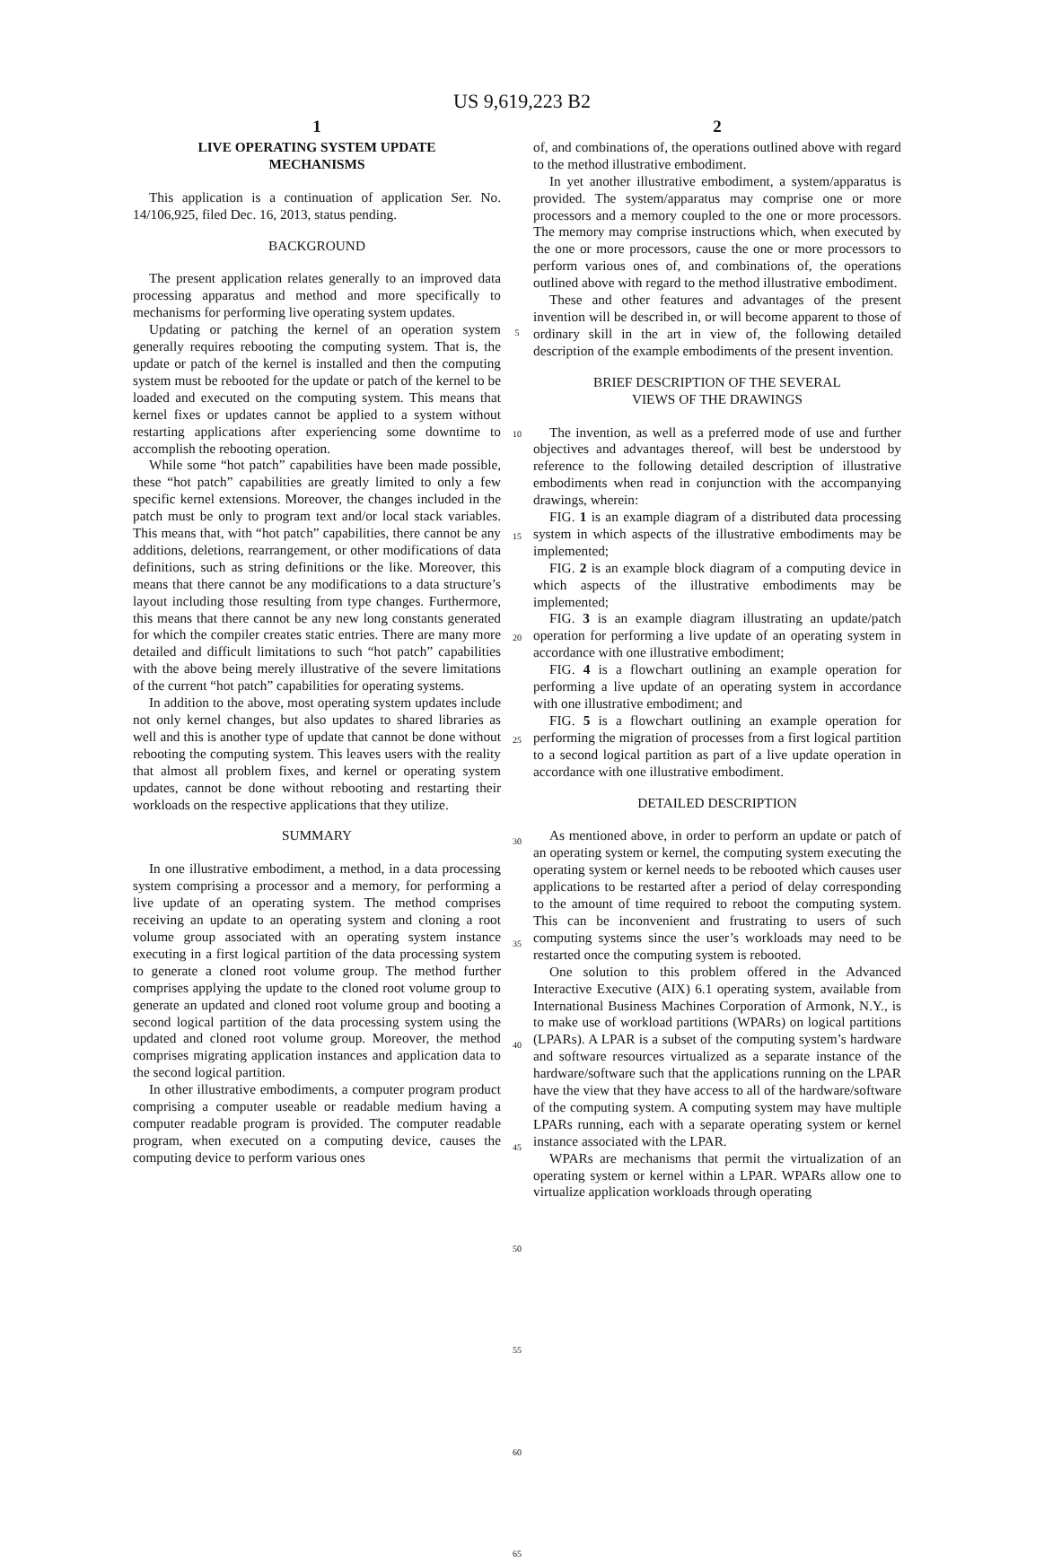US 9,619,223 B2
1
LIVE OPERATING SYSTEM UPDATE
MECHANISMS
This application is a continuation of application Ser. No. 14/106,925, filed Dec. 16, 2013, status pending.
BACKGROUND
The present application relates generally to an improved data processing apparatus and method and more specifically to mechanisms for performing live operating system updates.
Updating or patching the kernel of an operation system generally requires rebooting the computing system. That is, the update or patch of the kernel is installed and then the computing system must be rebooted for the update or patch of the kernel to be loaded and executed on the computing system. This means that kernel fixes or updates cannot be applied to a system without restarting applications after experiencing some downtime to accomplish the rebooting operation.
While some “hot patch” capabilities have been made possible, these “hot patch” capabilities are greatly limited to only a few specific kernel extensions. Moreover, the changes included in the patch must be only to program text and/or local stack variables. This means that, with “hot patch” capabilities, there cannot be any additions, deletions, rearrangement, or other modifications of data definitions, such as string definitions or the like. Moreover, this means that there cannot be any modifications to a data structure’s layout including those resulting from type changes. Furthermore, this means that there cannot be any new long constants generated for which the compiler creates static entries. There are many more detailed and difficult limitations to such “hot patch” capabilities with the above being merely illustrative of the severe limitations of the current “hot patch” capabilities for operating systems.
In addition to the above, most operating system updates include not only kernel changes, but also updates to shared libraries as well and this is another type of update that cannot be done without rebooting the computing system. This leaves users with the reality that almost all problem fixes, and kernel or operating system updates, cannot be done without rebooting and restarting their workloads on the respective applications that they utilize.
SUMMARY
In one illustrative embodiment, a method, in a data processing system comprising a processor and a memory, for performing a live update of an operating system. The method comprises receiving an update to an operating system and cloning a root volume group associated with an operating system instance executing in a first logical partition of the data processing system to generate a cloned root volume group. The method further comprises applying the update to the cloned root volume group to generate an updated and cloned root volume group and booting a second logical partition of the data processing system using the updated and cloned root volume group. Moreover, the method comprises migrating application instances and application data to the second logical partition.
In other illustrative embodiments, a computer program product comprising a computer useable or readable medium having a computer readable program is provided. The computer readable program, when executed on a computing device, causes the computing device to perform various ones
5
10
15
20
25
30
35
40
45
50
55
60
65
2
of, and combinations of, the operations outlined above with regard to the method illustrative embodiment.
In yet another illustrative embodiment, a system/apparatus is provided. The system/apparatus may comprise one or more processors and a memory coupled to the one or more processors. The memory may comprise instructions which, when executed by the one or more processors, cause the one or more processors to perform various ones of, and combinations of, the operations outlined above with regard to the method illustrative embodiment.
These and other features and advantages of the present invention will be described in, or will become apparent to those of ordinary skill in the art in view of, the following detailed description of the example embodiments of the present invention.
BRIEF DESCRIPTION OF THE SEVERAL
VIEWS OF THE DRAWINGS
The invention, as well as a preferred mode of use and further objectives and advantages thereof, will best be understood by reference to the following detailed description of illustrative embodiments when read in conjunction with the accompanying drawings, wherein:
FIG. 1 is an example diagram of a distributed data processing system in which aspects of the illustrative embodiments may be implemented;
FIG. 2 is an example block diagram of a computing device in which aspects of the illustrative embodiments may be implemented;
FIG. 3 is an example diagram illustrating an update/patch operation for performing a live update of an operating system in accordance with one illustrative embodiment;
FIG. 4 is a flowchart outlining an example operation for performing a live update of an operating system in accordance with one illustrative embodiment; and
FIG. 5 is a flowchart outlining an example operation for performing the migration of processes from a first logical partition to a second logical partition as part of a live update operation in accordance with one illustrative embodiment.
DETAILED DESCRIPTION
As mentioned above, in order to perform an update or patch of an operating system or kernel, the computing system executing the operating system or kernel needs to be rebooted which causes user applications to be restarted after a period of delay corresponding to the amount of time required to reboot the computing system. This can be inconvenient and frustrating to users of such computing systems since the user’s workloads may need to be restarted once the computing system is rebooted.
One solution to this problem offered in the Advanced Interactive Executive (AIX) 6.1 operating system, available from International Business Machines Corporation of Armonk, N.Y., is to make use of workload partitions (WPARs) on logical partitions (LPARs). A LPAR is a subset of the computing system’s hardware and software resources virtualized as a separate instance of the hardware/software such that the applications running on the LPAR have the view that they have access to all of the hardware/software of the computing system. A computing system may have multiple LPARs running, each with a separate operating system or kernel instance associated with the LPAR.
WPARs are mechanisms that permit the virtualization of an operating system or kernel within a LPAR. WPARs allow one to virtualize application workloads through operating